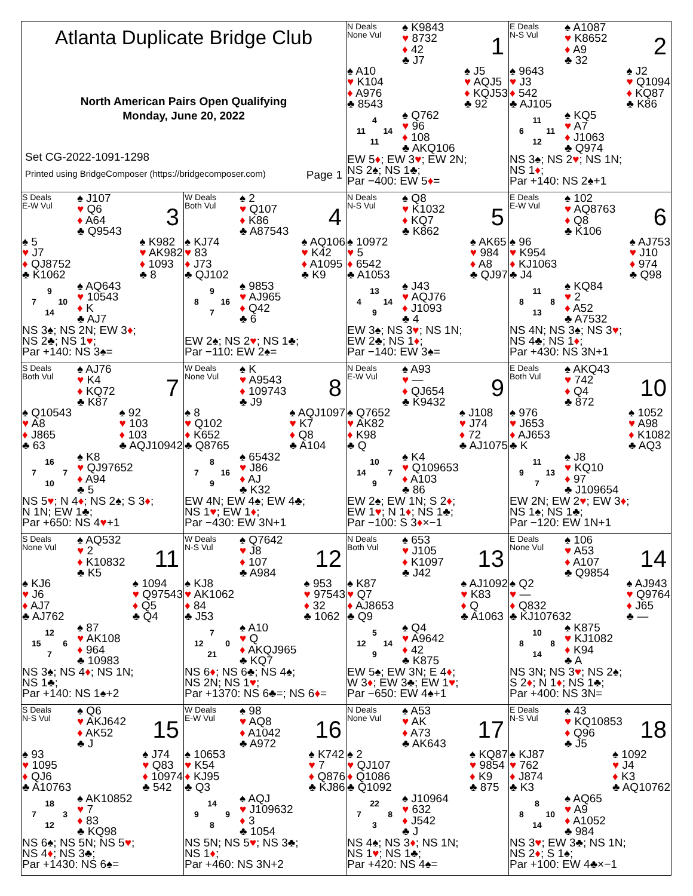Atlanta Duplicate Bridge Club
North American Pairs Open Qualifying
Monday, June 20, 2022
Set CG-2022-1091-1298
Printed using BridgeComposer (https://bridgecomposer.com) Page 1
N Deals
None Vul
♠ K9843
♥ 8732
♦ 42
♣ J7
1
♠ A10
♥ K104
♦ A976
♣ 8543
♠ J5
♥ AQJ5
♦ KQJ53
♣ 92
4
11 14
11
♠ Q762
♥ 96
♦ 108
♣ AKQ106
EW 5♦; EW 3♥; EW 2N;
NS 2♠; NS 1♣;
Par −400: EW 5♦=
E Deals
N-S Vul
♠ A1087
♥ K8652
♦ A9
♣ 32
2
♠ 9643
♥ J3
♦ 542
♣ AJ105
♠ J2
♥ Q1094
♦ KQ87
♣ K86
11
6 11
12
♠ KQ5
♥ A7
♦ J1063
♣ Q974
NS 3♠; NS 2♥; NS 1N;
NS 1♦;
Par +140: NS 2♠+1
S Deals
E-W Vul
♠ J107
♥ Q6
♦ A64
♣ Q9543
3
♠ 5
♥ J7
♦ QJ8752
♣ K1062
♠ K982
♥ AK982
♦ 1093
♣ 8
9
7 10
14
♠ AQ643
♥ 10543
♦ K
♣ AJ7
NS 3♠; NS 2N; EW 3♦;
NS 2♣; NS 1♥;
Par +140: NS 3♠=
W Deals
Both Vul
♠ 2
♥ Q107
♦ K86
♣ A87543
4
♠ KJ74
♥ 83
♦ J73
♣ QJ102
♠ AQ106
♥ K42
♦ A1095
♣ K9
9
8 16
7
♠ 9853
♥ AJ965
♦ Q42
♣ 6
EW 2♠; NS 2♥; NS 1♣;
Par −110: EW 2♠=
N Deals
N-S Vul
♠ Q8
♥ K1032
♦ KQ7
♣ K862
5
♠ 10972
♥ 5
♦ 6542
♣ A1053
♠ AK65
♥ 984
♦ A8
♣ QJ97
13
4 14
9
♠ J43
♥ AQJ76
♦ J1093
♣ 4
EW 3♠; NS 3♥; NS 1N;
EW 2♣; NS 1♦;
Par −140: EW 3♠=
E Deals
E-W Vul
♠ 102
♥ AQ8763
♦ Q8
♣ K106
6
♠ 96
♥ K954
♦ KJ1063
♣ J4
♠ AJ753
♥ J10
♦ 974
♣ Q98
11
8 8
13
♠ KQ84
♥ 2
♦ A52
♣ A7532
NS 4N; NS 3♠; NS 3♥;
NS 4♣; NS 1♦;
Par +430: NS 3N+1
S Deals
Both Vul
♠ AJ76
♥ K4
♦ KQ72
♣ K87
7
♠ Q10543
♥ A8
♦ J865
♣ 63
♠ 92
♥ 103
♦ 103
♣ AQJ10942
16
7 7
10
♠ K8
♥ QJ97652
♦ A94
♣ 5
NS 5♥; N 4♦; NS 2♠; S 3♦;
N 1N; EW 1♣;
Par +650: NS 4♥+1
W Deals
None Vul
♠ K
♥ A9543
♦ 109743
♣ J9
8
♠ 8
♥ Q102
♦ K652
♣ Q8765
♠ AQJ1097
♥ K7
♦ Q8
♣ A104
8
7 16
9
♠ 65432
♥ J86
♦ AJ
♣ K32
EW 4N; EW 4♠; EW 4♣;
NS 1♥; EW 1♦;
Par −430: EW 3N+1
N Deals
E-W Vul
♠ A93
♥ —
♦ QJ654
♣ K9432
9
♠ Q7652
♥ AK82
♦ K98
♣ Q
♠ J108
♥ J74
♦ 72
♣ AJ1075
10
14 7
9
♠ K4
♥ Q109653
♦ A103
♣ 86
EW 2♠; EW 1N; S 2♦;
EW 1♥; N 1♦; NS 1♣;
Par −100: S 3♦×−1
E Deals
Both Vul
♠ AKQ43
♥ 742
♦ Q4
♣ 872
10
♠ 976
♥ J653
♦ AJ653
♣ K
♠ 1052
♥ A98
♦ K1082
♣ AQ3
11
9 13
7
♠ J8
♥ KQ10
♦ 97
♣ J109654
EW 2N; EW 2♥; EW 3♦;
NS 1♠; NS 1♣;
Par −120: EW 1N+1
S Deals
None Vul
♠ AQ532
♥ 2
♦ K10832
♣ K5
11
♠ KJ6
♥ J6
♦ AJ7
♣ AJ762
♠ 1094
♥ Q97543
♦ Q5
♣ Q4
12
15 6
7
♠ 87
♥ AK108
♦ 964
♣ 10983
NS 3♠; NS 4♦; NS 1N;
NS 1♣;
Par +140: NS 1♠+2
W Deals
N-S Vul
♠ Q7642
♥ J8
♦ 107
♣ A984
12
♠ KJ8
♥ AK1062
♦ 84
♣ J53
♠ 953
♥ 97543
♦ 32
♣ 1062
7
12 0
21
♠ A10
♥ Q
♦ AKQJ965
♣ KQ7
NS 6♦; NS 6♣; NS 4♠;
NS 2N; NS 1♥;
Par +1370: NS 6♣=; NS 6♦=
N Deals
Both Vul
♠ 653
♥ J105
♦ K1097
♣ J42
13
♠ K87
♥ Q7
♦ AJ8653
♣ Q9
♠ AJ1092
♥ K83
♦ Q
♣ A1063
5
12 14
9
♠ Q4
♥ A9642
♦ 42
♣ K875
EW 5♠; EW 3N; E 4♦;
W 3♦; EW 3♣; EW 1♥;
Par −650: EW 4♠+1
E Deals
None Vul
♠ 106
♥ A53
♦ A107
♣ Q9854
14
♠ Q2
♥ —
♦ Q832
♣ KJ107632
♠ AJ943
♥ Q9764
♦ J65
♣ —
10
8 8
14
♠ K875
♥ KJ1082
♦ K94
♣ A
NS 3N; NS 3♥; NS 2♠;
S 2♦; N 1♦; NS 1♣;
Par +400: NS 3N=
S Deals
N-S Vul
♠ Q6
♥ AKJ642
♦ AK52
♣ J
15
♠ 93
♥ 1095
♦ QJ6
♣ A10763
♠ J74
♥ Q83
♦ 10974
♣ 542
18
7 3
12
♠ AK10852
♥ 7
♦ 83
♣ KQ98
NS 6♠; NS 5N; NS 5♥;
NS 4♦; NS 3♣;
Par +1430: NS 6♠=
W Deals
E-W Vul
♠ 98
♥ AQ8
♦ A1042
♣ A972
16
♠ 10653
♥ K54
♦ KJ95
♣ Q3
♠ K742
♥ 7
♦ Q876
♣ KJ86
14
9 9
8
♠ AQJ
♥ J109632
♦ 3
♣ 1054
NS 5N; NS 5♥; NS 3♣;
NS 1♦;
Par +460: NS 3N+2
N Deals
None Vul
♠ A53
♥ AK
♦ A73
♣ AK643
17
♠ 2
♥ QJ107
♦ Q1086
♣ Q1092
♠ KQ87
♥ 9854
♦ K9
♣ 875
22
7 8
3
♠ J10964
♥ 632
♦ J542
♣ J
NS 4♠; NS 3♦; NS 1N;
NS 1♥; NS 1♣;
Par +420: NS 4♠=
E Deals
N-S Vul
♠ 43
♥ KQ10853
♦ Q96
♣ J5
18
♠ KJ87
♥ 762
♦ J874
♣ K3
♠ 1092
♥ J4
♦ K3
♣ AQ10762
8
8 10
14
♠ AQ65
♥ A9
♦ A1052
♣ 984
NS 3♥; EW 3♣; NS 1N;
NS 2♦; S 1♠;
Par +100: EW 4♣×−1